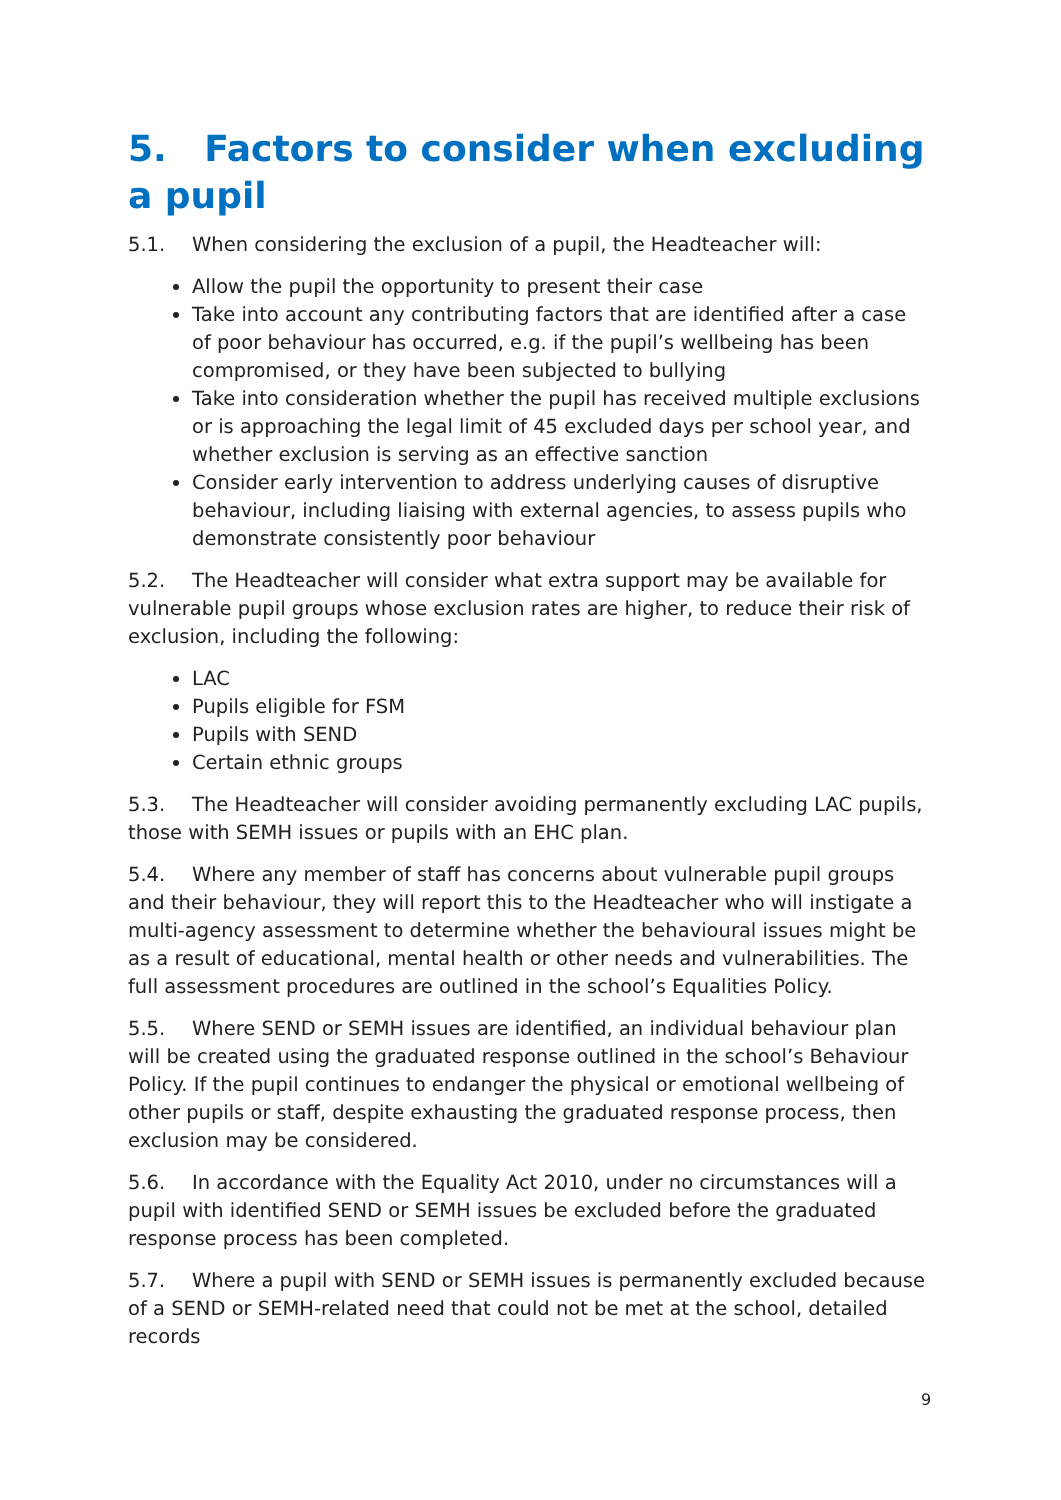5. Factors to consider when excluding a pupil
5.1. When considering the exclusion of a pupil, the Headteacher will:
Allow the pupil the opportunity to present their case
Take into account any contributing factors that are identified after a case of poor behaviour has occurred, e.g. if the pupil’s wellbeing has been compromised, or they have been subjected to bullying
Take into consideration whether the pupil has received multiple exclusions or is approaching the legal limit of 45 excluded days per school year, and whether exclusion is serving as an effective sanction
Consider early intervention to address underlying causes of disruptive behaviour, including liaising with external agencies, to assess pupils who demonstrate consistently poor behaviour
5.2. The Headteacher will consider what extra support may be available for vulnerable pupil groups whose exclusion rates are higher, to reduce their risk of exclusion, including the following:
LAC
Pupils eligible for FSM
Pupils with SEND
Certain ethnic groups
5.3. The Headteacher will consider avoiding permanently excluding LAC pupils, those with SEMH issues or pupils with an EHC plan.
5.4. Where any member of staff has concerns about vulnerable pupil groups and their behaviour, they will report this to the Headteacher who will instigate a multi-agency assessment to determine whether the behavioural issues might be as a result of educational, mental health or other needs and vulnerabilities. The full assessment procedures are outlined in the school’s Equalities Policy.
5.5. Where SEND or SEMH issues are identified, an individual behaviour plan will be created using the graduated response outlined in the school’s Behaviour Policy. If the pupil continues to endanger the physical or emotional wellbeing of other pupils or staff, despite exhausting the graduated response process, then exclusion may be considered.
5.6. In accordance with the Equality Act 2010, under no circumstances will a pupil with identified SEND or SEMH issues be excluded before the graduated response process has been completed.
5.7. Where a pupil with SEND or SEMH issues is permanently excluded because of a SEND or SEMH-related need that could not be met at the school, detailed records
9